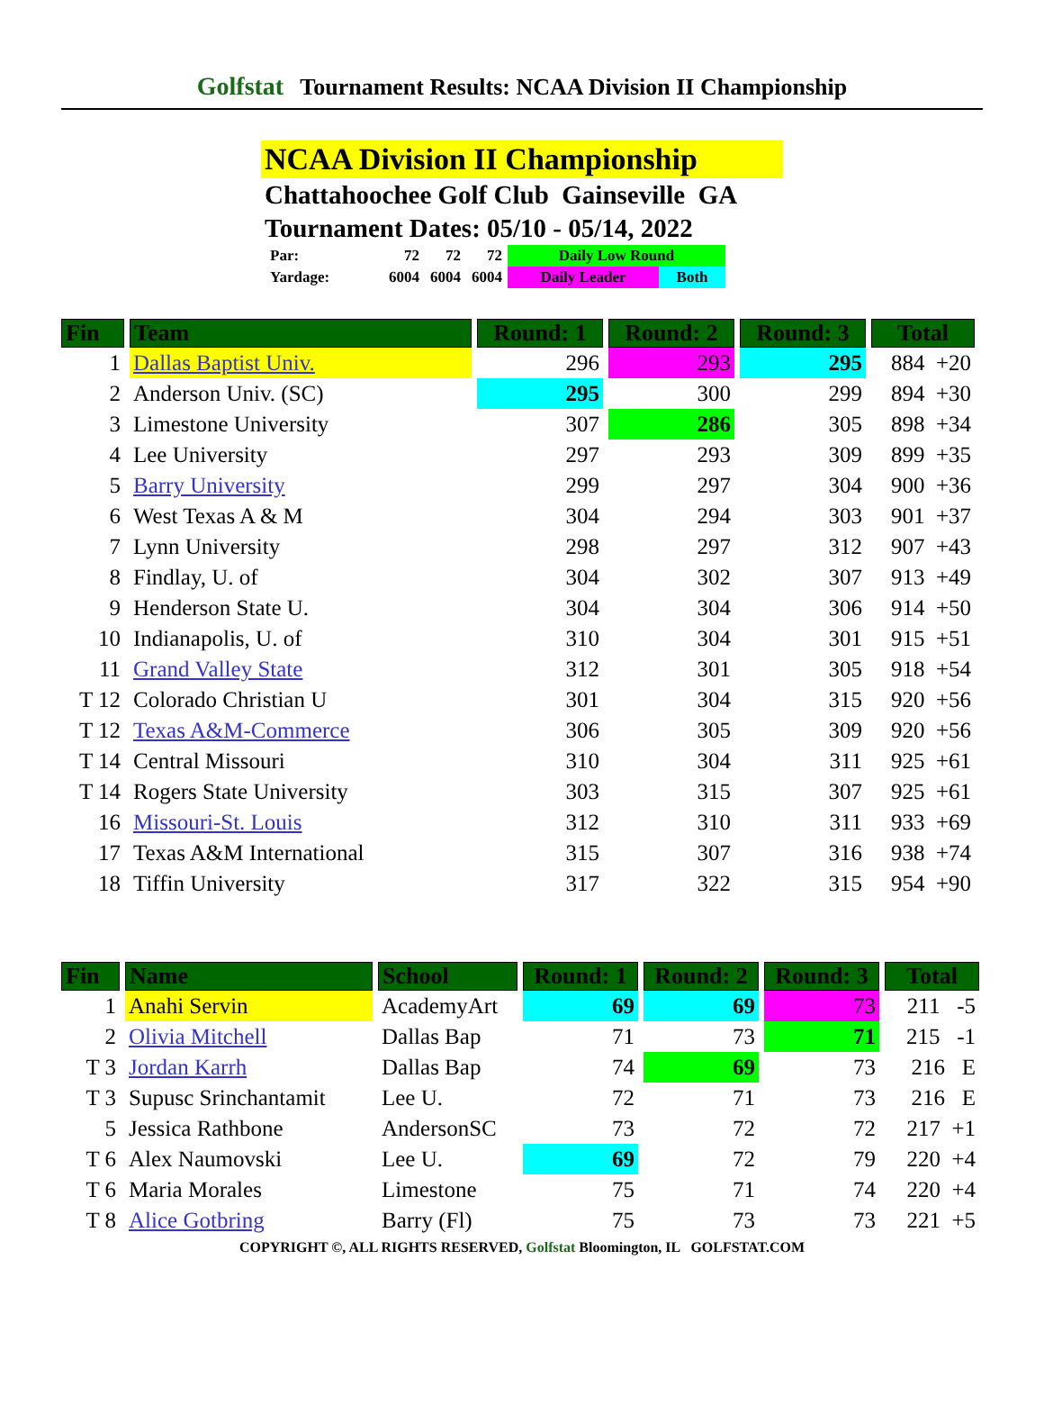Golfstat Tournament Results: NCAA Division II Championship
NCAA Division II Championship
Chattahoochee Golf Club Gainseville GA
Tournament Dates: 05/10 - 05/14, 2022
| Par: | 72 | 72 | 72 | Daily Low Round | |
| Yardage: | 6004 | 6004 | 6004 | Daily Leader | Both |
| Fin | Team | Round: 1 | Round: 2 | Round: 3 | Total |
| --- | --- | --- | --- | --- | --- |
| 1 | Dallas Baptist Univ. | 296 | 293 | 295 | 884 +20 |
| 2 | Anderson Univ. (SC) | 295 | 300 | 299 | 894 +30 |
| 3 | Limestone University | 307 | 286 | 305 | 898 +34 |
| 4 | Lee University | 297 | 293 | 309 | 899 +35 |
| 5 | Barry University | 299 | 297 | 304 | 900 +36 |
| 6 | West Texas A & M | 304 | 294 | 303 | 901 +37 |
| 7 | Lynn University | 298 | 297 | 312 | 907 +43 |
| 8 | Findlay, U. of | 304 | 302 | 307 | 913 +49 |
| 9 | Henderson State U. | 304 | 304 | 306 | 914 +50 |
| 10 | Indianapolis, U. of | 310 | 304 | 301 | 915 +51 |
| 11 | Grand Valley State | 312 | 301 | 305 | 918 +54 |
| T 12 | Colorado Christian U | 301 | 304 | 315 | 920 +56 |
| T 12 | Texas A&M-Commerce | 306 | 305 | 309 | 920 +56 |
| T 14 | Central Missouri | 310 | 304 | 311 | 925 +61 |
| T 14 | Rogers State University | 303 | 315 | 307 | 925 +61 |
| 16 | Missouri-St. Louis | 312 | 310 | 311 | 933 +69 |
| 17 | Texas A&M International | 315 | 307 | 316 | 938 +74 |
| 18 | Tiffin University | 317 | 322 | 315 | 954 +90 |
| Fin | Name | School | Round: 1 | Round: 2 | Round: 3 | Total |
| --- | --- | --- | --- | --- | --- | --- |
| 1 | Anahi Servin | AcademyArt | 69 | 69 | 73 | 211 -5 |
| 2 | Olivia Mitchell | Dallas Bap | 71 | 73 | 71 | 215 -1 |
| T 3 | Jordan Karrh | Dallas Bap | 74 | 69 | 73 | 216 E |
| T 3 | Supusc Srinchantamit | Lee U. | 72 | 71 | 73 | 216 E |
| 5 | Jessica Rathbone | AndersonSC | 73 | 72 | 72 | 217 +1 |
| T 6 | Alex Naumovski | Lee U. | 69 | 72 | 79 | 220 +4 |
| T 6 | Maria Morales | Limestone | 75 | 71 | 74 | 220 +4 |
| T 8 | Alice Gotbring | Barry (Fl) | 75 | 73 | 73 | 221 +5 |
COPYRIGHT ©, ALL RIGHTS RESERVED, Golfstat Bloomington, IL GOLFSTAT.COM